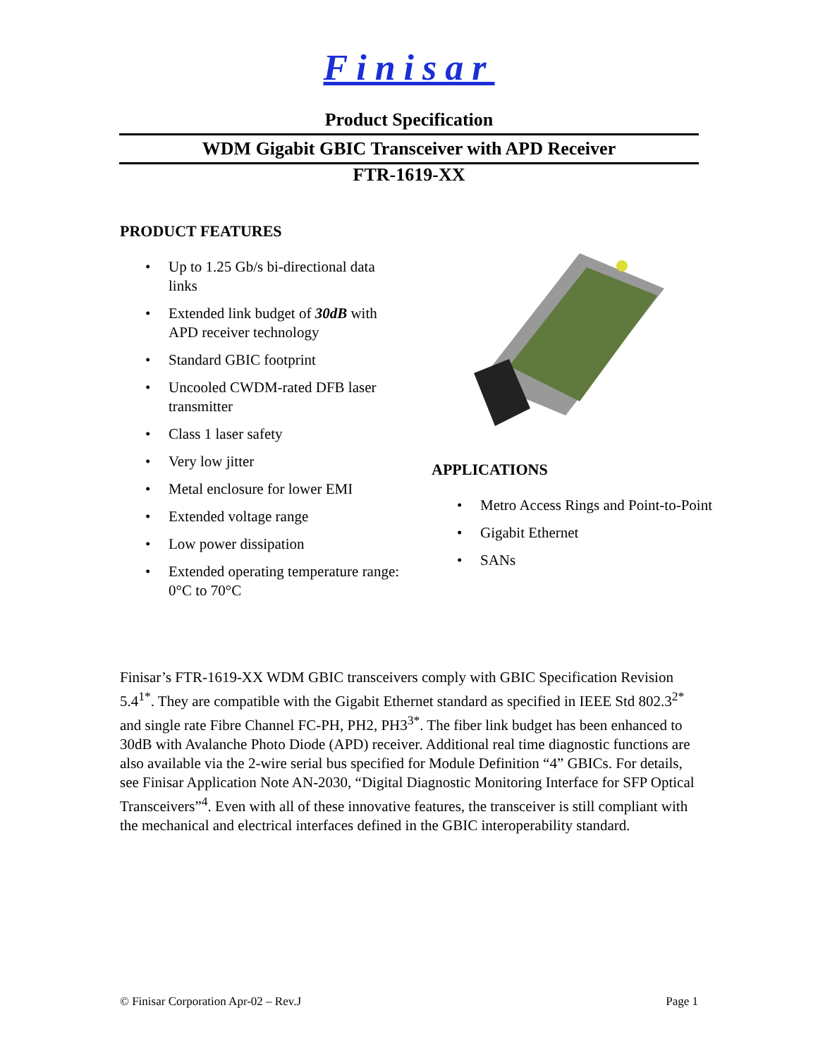Finisar
Product Specification
WDM Gigabit GBIC Transceiver with APD Receiver
FTR-1619-XX
PRODUCT FEATURES
• Up to 1.25 Gb/s bi-directional data links
• Extended link budget of 30dB with APD receiver technology
• Standard GBIC footprint
• Uncooled CWDM-rated DFB laser transmitter
• Class 1 laser safety
• Very low jitter
• Metal enclosure for lower EMI
• Extended voltage range
• Low power dissipation
• Extended operating temperature range: 0°C to 70°C
APPLICATIONS
• Metro Access Rings and Point-to-Point
• Gigabit Ethernet
• SANs
Finisar’s FTR-1619-XX WDM GBIC transceivers comply with GBIC Specification Revision 5.4<sup>1*</sup>. They are compatible with the Gigabit Ethernet standard as specified in IEEE Std 802.3<sup>2*</sup> and single rate Fibre Channel FC-PH, PH2, PH3<sup>3*</sup>. The fiber link budget has been enhanced to 30dB with Avalanche Photo Diode (APD) receiver. Additional real time diagnostic functions are also available via the 2-wire serial bus specified for Module Definition “4” GBICs. For details, see Finisar Application Note AN-2030, “Digital Diagnostic Monitoring Interface for SFP Optical Transceivers”<sup>4</sup>. Even with all of these innovative features, the transceiver is still compliant with the mechanical and electrical interfaces defined in the GBIC interoperability standard.
© Finisar Corporation Apr-02 – Rev.J Page 1